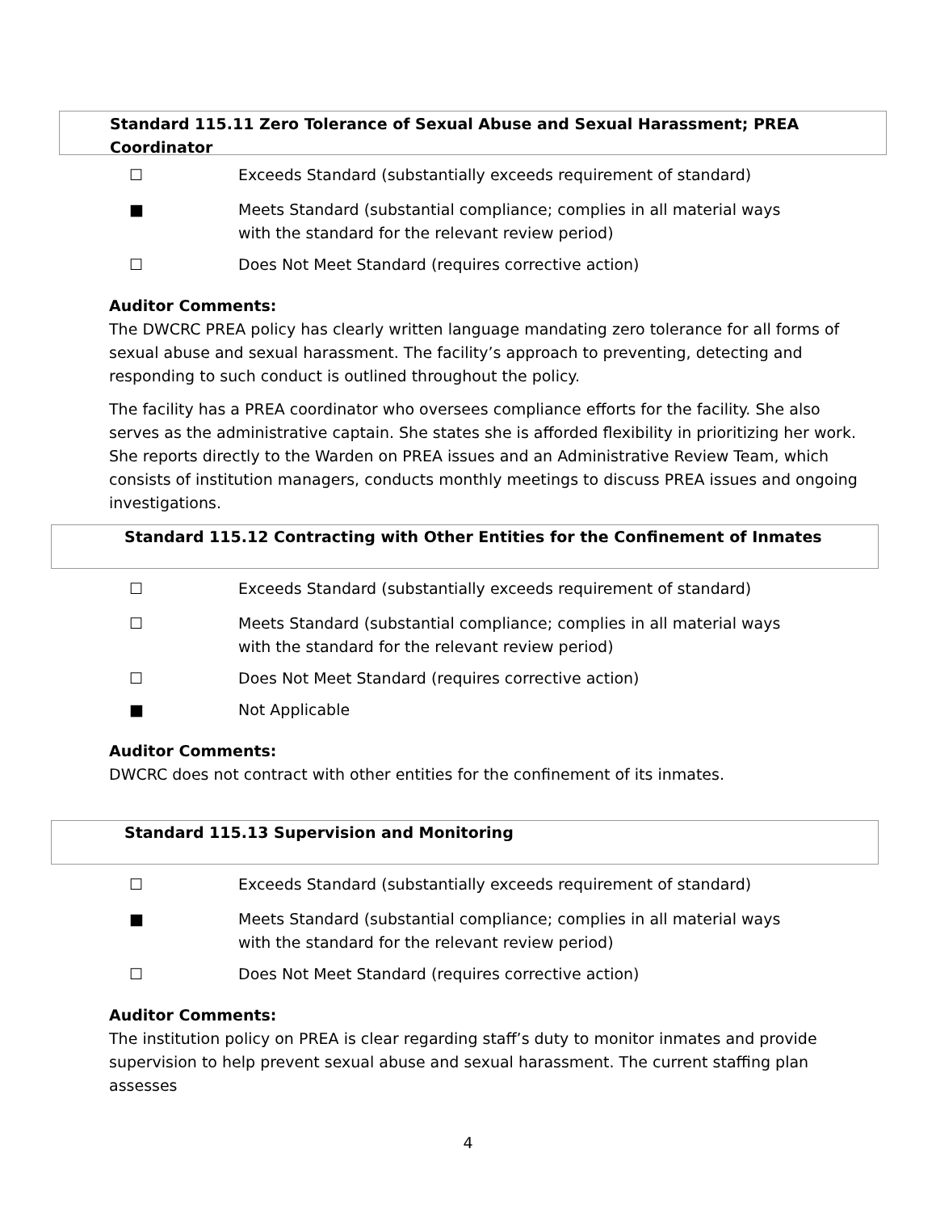Standard 115.11 Zero Tolerance of Sexual Abuse and Sexual Harassment; PREA Coordinator
☐ Exceeds Standard (substantially exceeds requirement of standard)
■ Meets Standard (substantial compliance; complies in all material ways with the standard for the relevant review period)
☐ Does Not Meet Standard (requires corrective action)
Auditor Comments:
The DWCRC PREA policy has clearly written language mandating zero tolerance for all forms of sexual abuse and sexual harassment. The facility’s approach to preventing, detecting and responding to such conduct is outlined throughout the policy.
The facility has a PREA coordinator who oversees compliance efforts for the facility. She also serves as the administrative captain. She states she is afforded flexibility in prioritizing her work. She reports directly to the Warden on PREA issues and an Administrative Review Team, which consists of institution managers, conducts monthly meetings to discuss PREA issues and ongoing investigations.
Standard 115.12 Contracting with Other Entities for the Confinement of Inmates
☐ Exceeds Standard (substantially exceeds requirement of standard)
☐ Meets Standard (substantial compliance; complies in all material ways with the standard for the relevant review period)
☐ Does Not Meet Standard (requires corrective action)
■ Not Applicable
Auditor Comments:
DWCRC does not contract with other entities for the confinement of its inmates.
Standard 115.13 Supervision and Monitoring
☐ Exceeds Standard (substantially exceeds requirement of standard)
■ Meets Standard (substantial compliance; complies in all material ways with the standard for the relevant review period)
☐ Does Not Meet Standard (requires corrective action)
Auditor Comments:
The institution policy on PREA is clear regarding staff’s duty to monitor inmates and provide supervision to help prevent sexual abuse and sexual harassment. The current staffing plan assesses
4